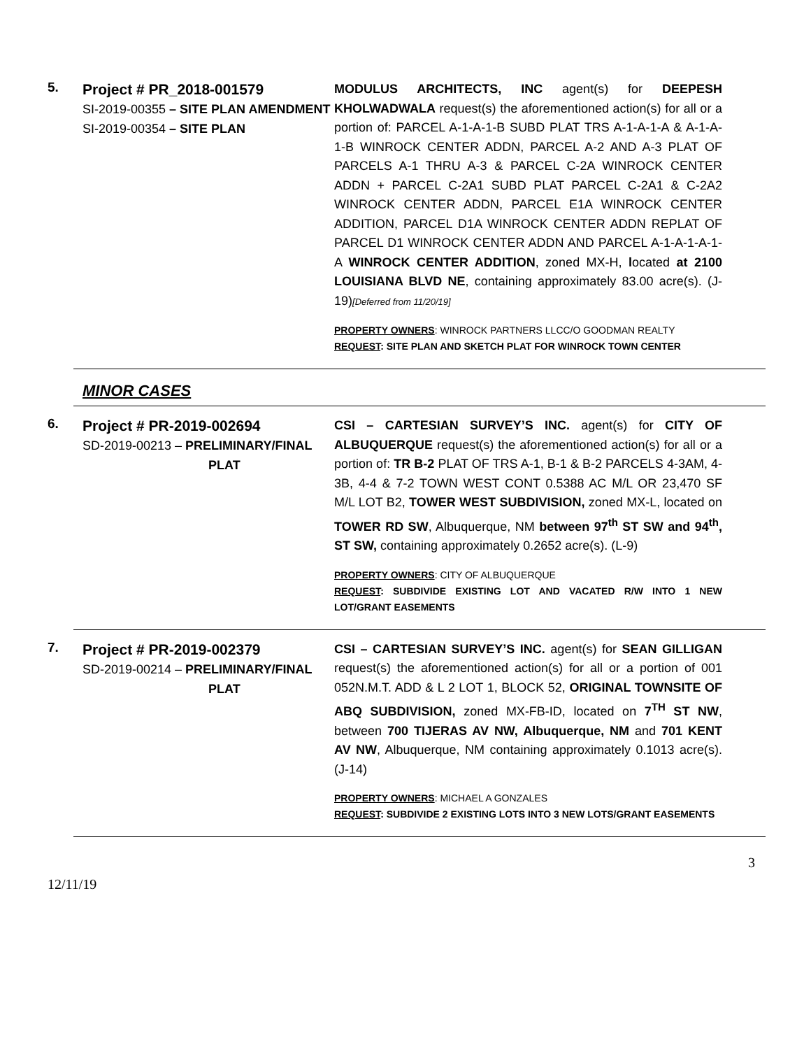5.
Project # PR_2018-001579
SI-2019-00355 – SITE PLAN AMENDMENT
SI-2019-00354 – SITE PLAN
MODULUS ARCHITECTS, INC agent(s) for DEEPESH KHOLWADWALA request(s) the aforementioned action(s) for all or a portion of: PARCEL A-1-A-1-B SUBD PLAT TRS A-1-A-1-A & A-1-A-1-B WINROCK CENTER ADDN, PARCEL A-2 AND A-3 PLAT OF PARCELS A-1 THRU A-3 & PARCEL C-2A WINROCK CENTER ADDN + PARCEL C-2A1 SUBD PLAT PARCEL C-2A1 & C-2A2 WINROCK CENTER ADDN, PARCEL E1A WINROCK CENTER ADDITION, PARCEL D1A WINROCK CENTER ADDN REPLAT OF PARCEL D1 WINROCK CENTER ADDN AND PARCEL A-1-A-1-A-1-A WINROCK CENTER ADDITION, zoned MX-H, located at 2100 LOUISIANA BLVD NE, containing approximately 83.00 acre(s). (J-19)[Deferred from 11/20/19]
PROPERTY OWNERS: WINROCK PARTNERS LLCC/O GOODMAN REALTY
REQUEST: SITE PLAN AND SKETCH PLAT FOR WINROCK TOWN CENTER
MINOR CASES
6.
Project # PR-2019-002694
SD-2019-00213 – PRELIMINARY/FINAL
PLAT
CSI – CARTESIAN SURVEY’S INC. agent(s) for CITY OF ALBUQUERQUE request(s) the aforementioned action(s) for all or a portion of: TR B-2 PLAT OF TRS A-1, B-1 & B-2 PARCELS 4-3AM, 4-3B, 4-4 & 7-2 TOWN WEST CONT 0.5388 AC M/L OR 23,470 SF M/L LOT B2, TOWER WEST SUBDIVISION, zoned MX-L, located on TOWER RD SW, Albuquerque, NM between 97<sup>th</sup> ST SW and 94<sup>th</sup>, ST SW, containing approximately 0.2652 acre(s). (L-9)
PROPERTY OWNERS: CITY OF ALBUQUERQUE
REQUEST: SUBDIVIDE EXISTING LOT AND VACATED R/W INTO 1 NEW LOT/GRANT EASEMENTS
7.
Project # PR-2019-002379
SD-2019-00214 – PRELIMINARY/FINAL
PLAT
CSI – CARTESIAN SURVEY’S INC. agent(s) for SEAN GILLIGAN request(s) the aforementioned action(s) for all or a portion of 001 052N.M.T. ADD & L 2 LOT 1, BLOCK 52, ORIGINAL TOWNSITE OF ABQ SUBDIVISION, zoned MX-FB-ID, located on 7<sup>TH</sup> ST NW, between 700 TIJERAS AV NW, Albuquerque, NM and 701 KENT AV NW, Albuquerque, NM containing approximately 0.1013 acre(s). (J-14)
PROPERTY OWNERS: MICHAEL A GONZALES
REQUEST: SUBDIVIDE 2 EXISTING LOTS INTO 3 NEW LOTS/GRANT EASEMENTS
3
12/11/19